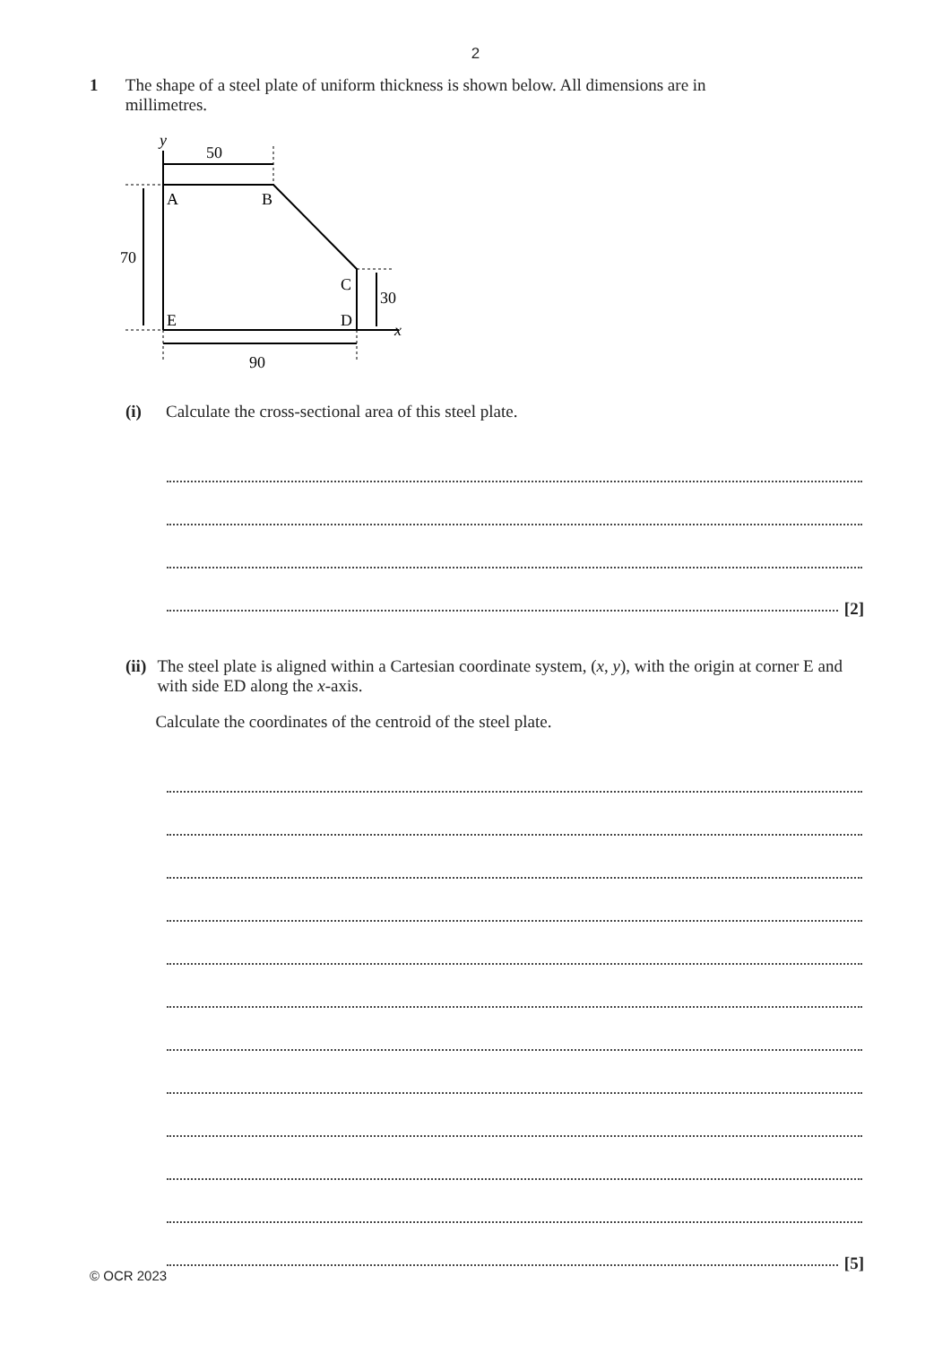2
1 The shape of a steel plate of uniform thickness is shown below. All dimensions are in millimetres.
y
50
A
B
70
C
30
E
D
x
90
(i) Calculate the cross-sectional area of this steel plate.
[2]
(ii)
The steel plate is aligned within a Cartesian coordinate system, (x, y), with the origin at corner E and with side ED along the x-axis.
Calculate the coordinates of the centroid of the steel plate.
[5]
© OCR 2023